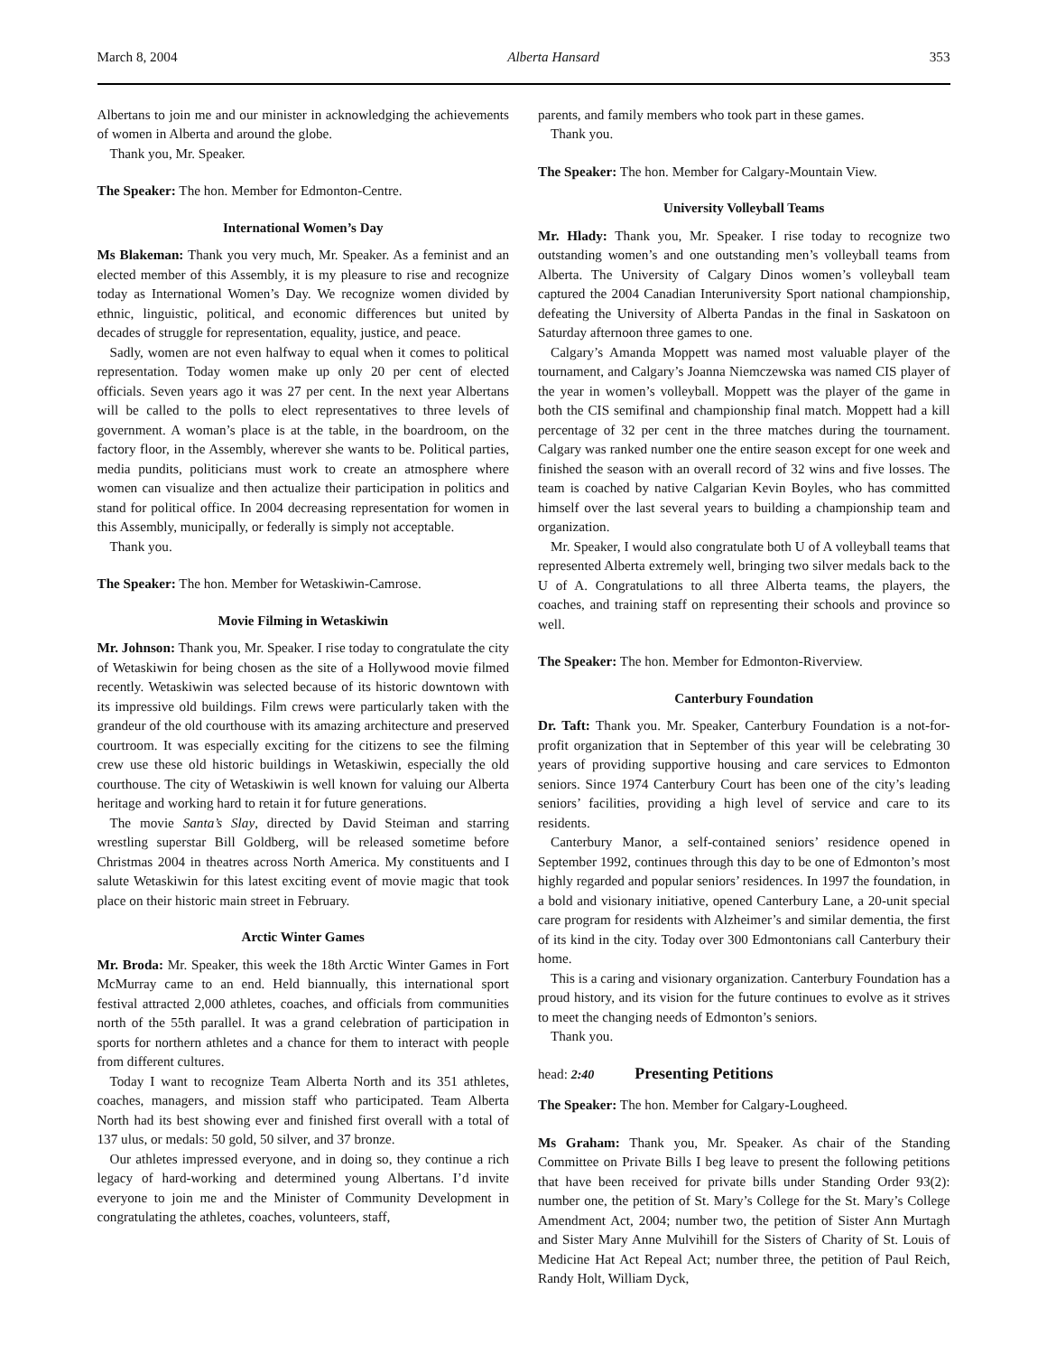March 8, 2004 Alberta Hansard 353
Albertans to join me and our minister in acknowledging the achievements of women in Alberta and around the globe.
Thank you, Mr. Speaker.
The Speaker: The hon. Member for Edmonton-Centre.
International Women’s Day
Ms Blakeman: Thank you very much, Mr. Speaker. As a feminist and an elected member of this Assembly, it is my pleasure to rise and recognize today as International Women’s Day. We recognize women divided by ethnic, linguistic, political, and economic differences but united by decades of struggle for representation, equality, justice, and peace.
Sadly, women are not even halfway to equal when it comes to political representation. Today women make up only 20 per cent of elected officials. Seven years ago it was 27 per cent. In the next year Albertans will be called to the polls to elect representatives to three levels of government. A woman’s place is at the table, in the boardroom, on the factory floor, in the Assembly, wherever she wants to be. Political parties, media pundits, politicians must work to create an atmosphere where women can visualize and then actualize their participation in politics and stand for political office. In 2004 decreasing representation for women in this Assembly, municipally, or federally is simply not acceptable.
Thank you.
The Speaker: The hon. Member for Wetaskiwin-Camrose.
Movie Filming in Wetaskiwin
Mr. Johnson: Thank you, Mr. Speaker. I rise today to congratulate the city of Wetaskiwin for being chosen as the site of a Hollywood movie filmed recently. Wetaskiwin was selected because of its historic downtown with its impressive old buildings. Film crews were particularly taken with the grandeur of the old courthouse with its amazing architecture and preserved courtroom. It was especially exciting for the citizens to see the filming crew use these old historic buildings in Wetaskiwin, especially the old courthouse. The city of Wetaskiwin is well known for valuing our Alberta heritage and working hard to retain it for future generations.
The movie Santa’s Slay, directed by David Steiman and starring wrestling superstar Bill Goldberg, will be released sometime before Christmas 2004 in theatres across North America. My constituents and I salute Wetaskiwin for this latest exciting event of movie magic that took place on their historic main street in February.
Arctic Winter Games
Mr. Broda: Mr. Speaker, this week the 18th Arctic Winter Games in Fort McMurray came to an end. Held biannually, this international sport festival attracted 2,000 athletes, coaches, and officials from communities north of the 55th parallel. It was a grand celebration of participation in sports for northern athletes and a chance for them to interact with people from different cultures.
Today I want to recognize Team Alberta North and its 351 athletes, coaches, managers, and mission staff who participated. Team Alberta North had its best showing ever and finished first overall with a total of 137 ulus, or medals: 50 gold, 50 silver, and 37 bronze.
Our athletes impressed everyone, and in doing so, they continue a rich legacy of hard-working and determined young Albertans. I’d invite everyone to join me and the Minister of Community Development in congratulating the athletes, coaches, volunteers, staff,
parents, and family members who took part in these games.
Thank you.
The Speaker: The hon. Member for Calgary-Mountain View.
University Volleyball Teams
Mr. Hlady: Thank you, Mr. Speaker. I rise today to recognize two outstanding women’s and one outstanding men’s volleyball teams from Alberta. The University of Calgary Dinos women’s volleyball team captured the 2004 Canadian Interuniversity Sport national championship, defeating the University of Alberta Pandas in the final in Saskatoon on Saturday afternoon three games to one.
Calgary’s Amanda Moppett was named most valuable player of the tournament, and Calgary’s Joanna Niemczewska was named CIS player of the year in women’s volleyball. Moppett was the player of the game in both the CIS semifinal and championship final match. Moppett had a kill percentage of 32 per cent in the three matches during the tournament. Calgary was ranked number one the entire season except for one week and finished the season with an overall record of 32 wins and five losses. The team is coached by native Calgarian Kevin Boyles, who has committed himself over the last several years to building a championship team and organization.
Mr. Speaker, I would also congratulate both U of A volleyball teams that represented Alberta extremely well, bringing two silver medals back to the U of A. Congratulations to all three Alberta teams, the players, the coaches, and training staff on representing their schools and province so well.
The Speaker: The hon. Member for Edmonton-Riverview.
Canterbury Foundation
Dr. Taft: Thank you. Mr. Speaker, Canterbury Foundation is a not-for-profit organization that in September of this year will be celebrating 30 years of providing supportive housing and care services to Edmonton seniors. Since 1974 Canterbury Court has been one of the city’s leading seniors’ facilities, providing a high level of service and care to its residents.
Canterbury Manor, a self-contained seniors’ residence opened in September 1992, continues through this day to be one of Edmonton’s most highly regarded and popular seniors’ residences. In 1997 the foundation, in a bold and visionary initiative, opened Canterbury Lane, a 20-unit special care program for residents with Alzheimer’s and similar dementia, the first of its kind in the city. Today over 300 Edmontonians call Canterbury their home.
This is a caring and visionary organization. Canterbury Foundation has a proud history, and its vision for the future continues to evolve as it strives to meet the changing needs of Edmonton’s seniors.
Thank you.
head: 2:40 Presenting Petitions
The Speaker: The hon. Member for Calgary-Lougheed.
Ms Graham: Thank you, Mr. Speaker. As chair of the Standing Committee on Private Bills I beg leave to present the following petitions that have been received for private bills under Standing Order 93(2): number one, the petition of St. Mary’s College for the St. Mary’s College Amendment Act, 2004; number two, the petition of Sister Ann Murtagh and Sister Mary Anne Mulvihill for the Sisters of Charity of St. Louis of Medicine Hat Act Repeal Act; number three, the petition of Paul Reich, Randy Holt, William Dyck,